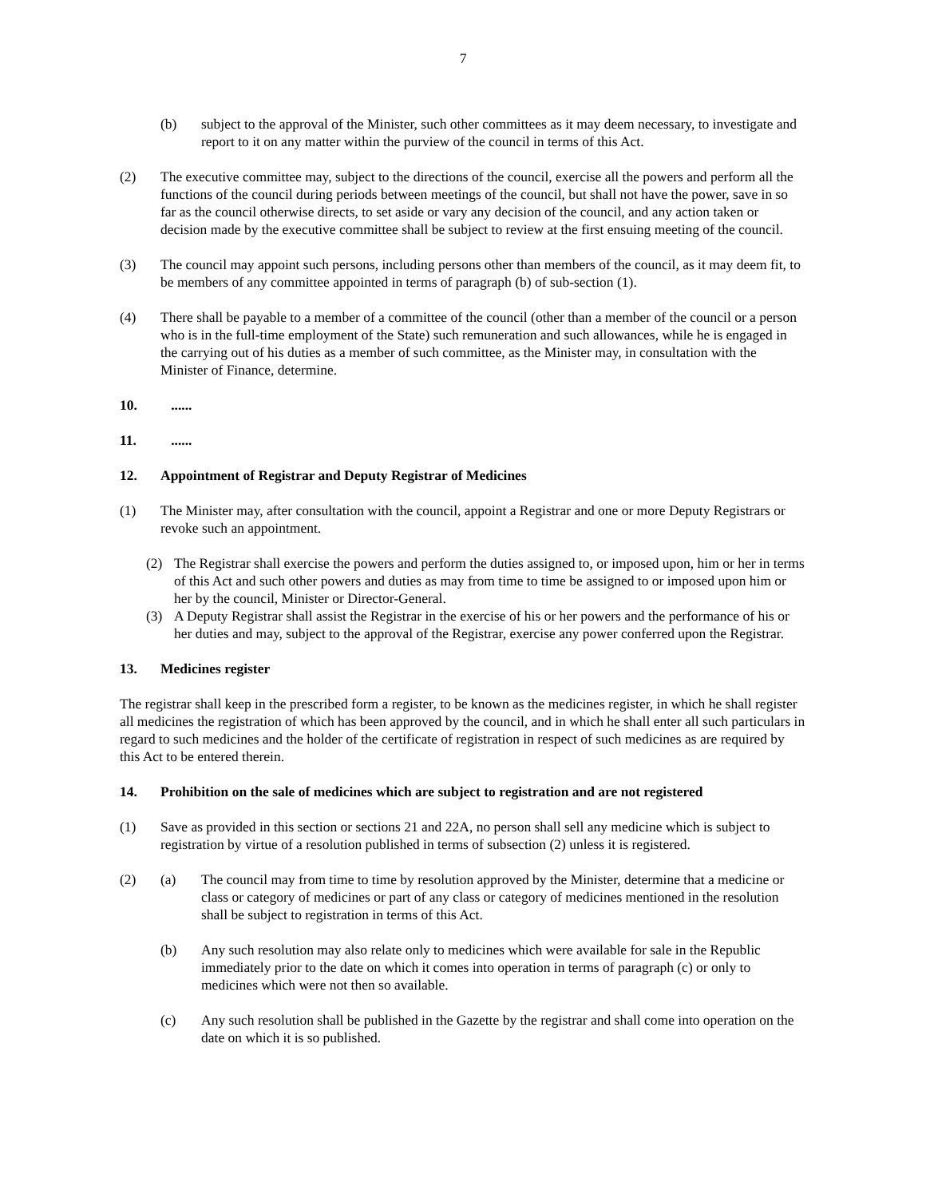7
(b) subject to the approval of the Minister, such other committees as it may deem necessary, to investigate and report to it on any matter within the purview of the council in terms of this Act.
(2) The executive committee may, subject to the directions of the council, exercise all the powers and perform all the functions of the council during periods between meetings of the council, but shall not have the power, save in so far as the council otherwise directs, to set aside or vary any decision of the council, and any action taken or decision made by the executive committee shall be subject to review at the first ensuing meeting of the council.
(3) The council may appoint such persons, including persons other than members of the council, as it may deem fit, to be members of any committee appointed in terms of paragraph (b) of sub-section (1).
(4) There shall be payable to a member of a committee of the council (other than a member of the council or a person who is in the full-time employment of the State) such remuneration and such allowances, while he is engaged in the carrying out of his duties as a member of such committee, as the Minister may, in consultation with the Minister of Finance, determine.
10. ......
11. ......
12. Appointment of Registrar and Deputy Registrar of Medicines
(1) The Minister may, after consultation with the council, appoint a Registrar and one or more Deputy Registrars or revoke such an appointment.
(2) The Registrar shall exercise the powers and perform the duties assigned to, or imposed upon, him or her in terms of this Act and such other powers and duties as may from time to time be assigned to or imposed upon him or her by the council, Minister or Director-General.
(3) A Deputy Registrar shall assist the Registrar in the exercise of his or her powers and the performance of his or her duties and may, subject to the approval of the Registrar, exercise any power conferred upon the Registrar.
13. Medicines register
The registrar shall keep in the prescribed form a register, to be known as the medicines register, in which he shall register all medicines the registration of which has been approved by the council, and in which he shall enter all such particulars in regard to such medicines and the holder of the certificate of registration in respect of such medicines as are required by this Act to be entered therein.
14. Prohibition on the sale of medicines which are subject to registration and are not registered
(1) Save as provided in this section or sections 21 and 22A, no person shall sell any medicine which is subject to registration by virtue of a resolution published in terms of subsection (2) unless it is registered.
(2) (a) The council may from time to time by resolution approved by the Minister, determine that a medicine or class or category of medicines or part of any class or category of medicines mentioned in the resolution shall be subject to registration in terms of this Act.
(b) Any such resolution may also relate only to medicines which were available for sale in the Republic immediately prior to the date on which it comes into operation in terms of paragraph (c) or only to medicines which were not then so available.
(c) Any such resolution shall be published in the Gazette by the registrar and shall come into operation on the date on which it is so published.